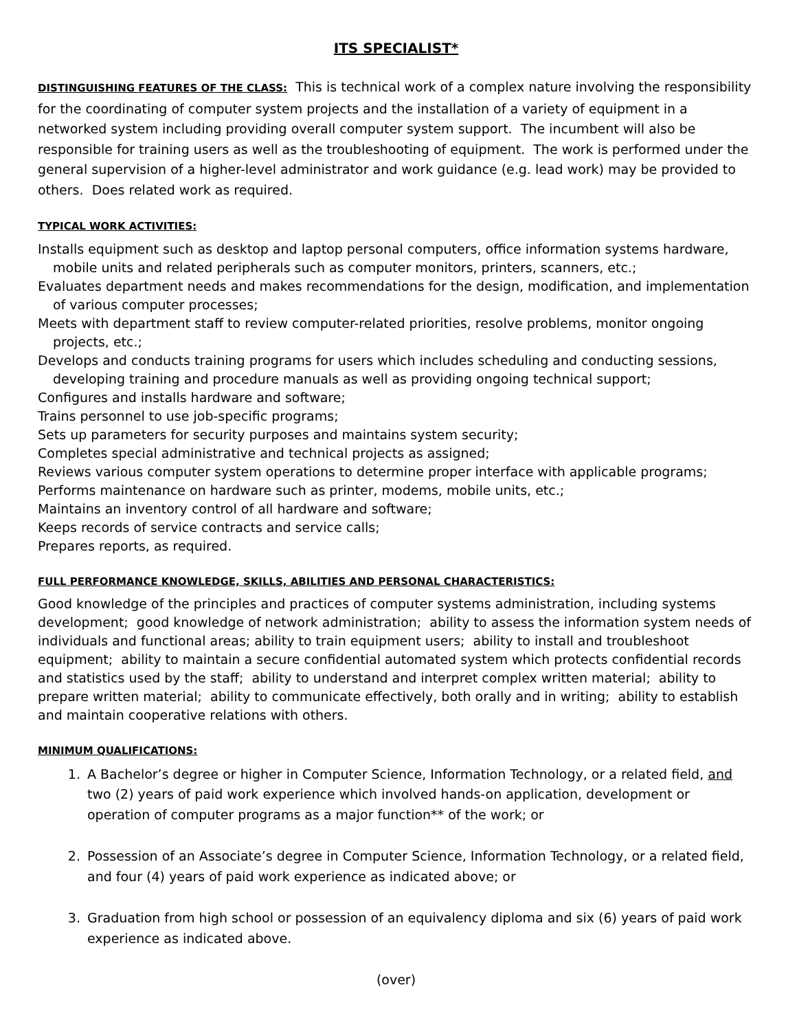ITS SPECIALIST*
DISTINGUISHING FEATURES OF THE CLASS: This is technical work of a complex nature involving the responsibility for the coordinating of computer system projects and the installation of a variety of equipment in a networked system including providing overall computer system support. The incumbent will also be responsible for training users as well as the troubleshooting of equipment. The work is performed under the general supervision of a higher-level administrator and work guidance (e.g. lead work) may be provided to others. Does related work as required.
TYPICAL WORK ACTIVITIES:
Installs equipment such as desktop and laptop personal computers, office information systems hardware, mobile units and related peripherals such as computer monitors, printers, scanners, etc.;
Evaluates department needs and makes recommendations for the design, modification, and implementation of various computer processes;
Meets with department staff to review computer-related priorities, resolve problems, monitor ongoing projects, etc.;
Develops and conducts training programs for users which includes scheduling and conducting sessions, developing training and procedure manuals as well as providing ongoing technical support;
Configures and installs hardware and software;
Trains personnel to use job-specific programs;
Sets up parameters for security purposes and maintains system security;
Completes special administrative and technical projects as assigned;
Reviews various computer system operations to determine proper interface with applicable programs;
Performs maintenance on hardware such as printer, modems, mobile units, etc.;
Maintains an inventory control of all hardware and software;
Keeps records of service contracts and service calls;
Prepares reports, as required.
FULL PERFORMANCE KNOWLEDGE, SKILLS, ABILITIES AND PERSONAL CHARACTERISTICS:
Good knowledge of the principles and practices of computer systems administration, including systems development; good knowledge of network administration; ability to assess the information system needs of individuals and functional areas; ability to train equipment users; ability to install and troubleshoot equipment; ability to maintain a secure confidential automated system which protects confidential records and statistics used by the staff; ability to understand and interpret complex written material; ability to prepare written material; ability to communicate effectively, both orally and in writing; ability to establish and maintain cooperative relations with others.
MINIMUM QUALIFICATIONS:
1. A Bachelor’s degree or higher in Computer Science, Information Technology, or a related field, and two (2) years of paid work experience which involved hands-on application, development or operation of computer programs as a major function** of the work; or
2. Possession of an Associate’s degree in Computer Science, Information Technology, or a related field, and four (4) years of paid work experience as indicated above; or
3. Graduation from high school or possession of an equivalency diploma and six (6) years of paid work experience as indicated above.
(over)